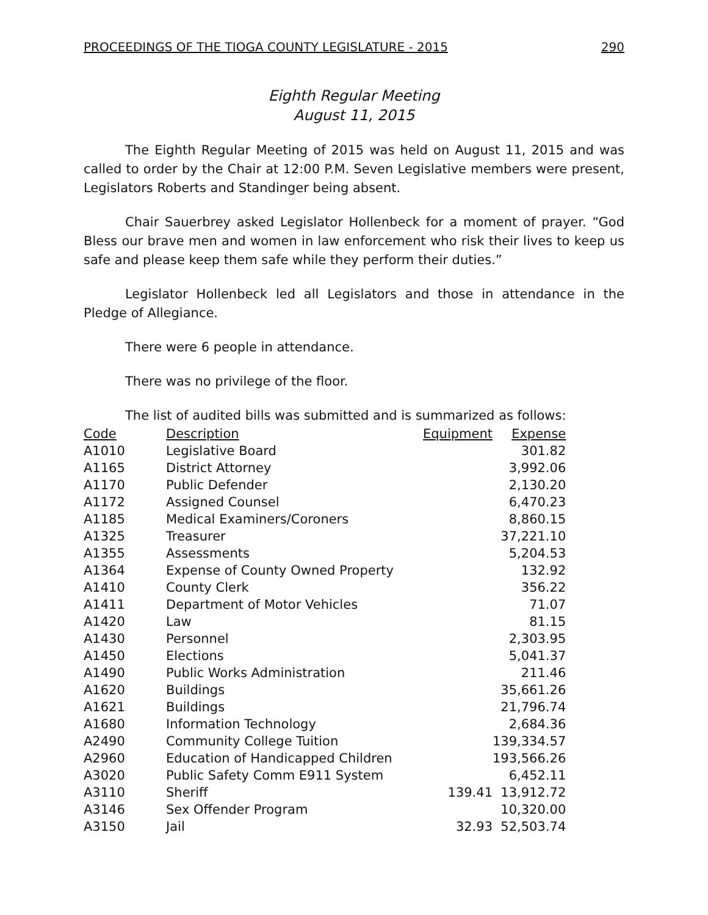PROCEEDINGS OF THE TIOGA COUNTY LEGISLATURE - 2015 290
Eighth Regular Meeting
August 11, 2015
The Eighth Regular Meeting of 2015 was held on August 11, 2015 and was called to order by the Chair at 12:00 P.M. Seven Legislative members were present, Legislators Roberts and Standinger being absent.
Chair Sauerbrey asked Legislator Hollenbeck for a moment of prayer. “God Bless our brave men and women in law enforcement who risk their lives to keep us safe and please keep them safe while they perform their duties.”
Legislator Hollenbeck led all Legislators and those in attendance in the Pledge of Allegiance.
There were 6 people in attendance.
There was no privilege of the floor.
The list of audited bills was submitted and is summarized as follows:
| Code | Description | Equipment | Expense |
| --- | --- | --- | --- |
| A1010 | Legislative Board | | 301.82 |
| A1165 | District Attorney | | 3,992.06 |
| A1170 | Public Defender | | 2,130.20 |
| A1172 | Assigned Counsel | | 6,470.23 |
| A1185 | Medical Examiners/Coroners | | 8,860.15 |
| A1325 | Treasurer | | 37,221.10 |
| A1355 | Assessments | | 5,204.53 |
| A1364 | Expense of County Owned Property | | 132.92 |
| A1410 | County Clerk | | 356.22 |
| A1411 | Department of Motor Vehicles | | 71.07 |
| A1420 | Law | | 81.15 |
| A1430 | Personnel | | 2,303.95 |
| A1450 | Elections | | 5,041.37 |
| A1490 | Public Works Administration | | 211.46 |
| A1620 | Buildings | | 35,661.26 |
| A1621 | Buildings | | 21,796.74 |
| A1680 | Information Technology | | 2,684.36 |
| A2490 | Community College Tuition | | 139,334.57 |
| A2960 | Education of Handicapped Children | | 193,566.26 |
| A3020 | Public Safety Comm E911 System | | 6,452.11 |
| A3110 | Sheriff | 139.41 | 13,912.72 |
| A3146 | Sex Offender Program | | 10,320.00 |
| A3150 | Jail | 32.93 | 52,503.74 |